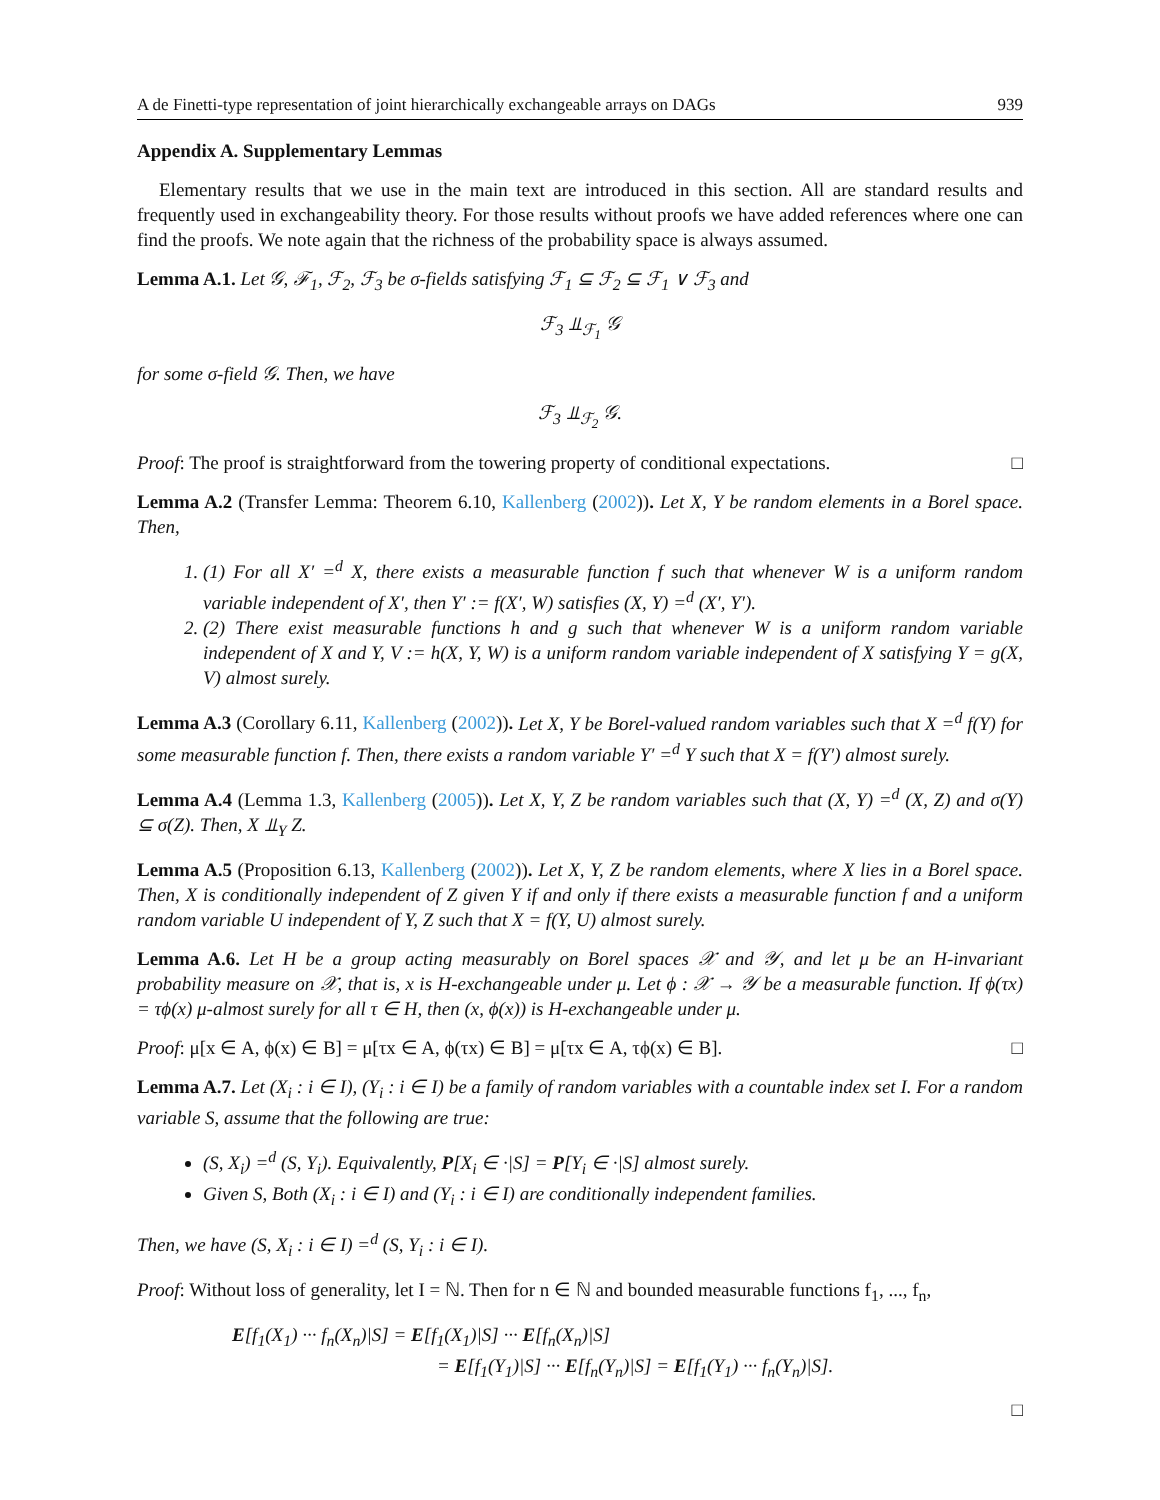A de Finetti-type representation of joint hierarchically exchangeable arrays on DAGs 939
Appendix A. Supplementary Lemmas
Elementary results that we use in the main text are introduced in this section. All are standard results and frequently used in exchangeability theory. For those results without proofs we have added references where one can find the proofs. We note again that the richness of the probability space is always assumed.
Lemma A.1. Let 𝒢, ℱ<sub>1</sub>, ℱ<sub>2</sub>, ℱ<sub>3</sub> be σ-fields satisfying ℱ<sub>1</sub> ⊆ ℱ<sub>2</sub> ⊆ ℱ<sub>1</sub> ∨ ℱ<sub>3</sub> and
ℱ<sub>3</sub> ⫫<sub>ℱ<sub>1</sub></sub> 𝒢
for some σ-field 𝒢. Then, we have
ℱ<sub>3</sub> ⫫<sub>ℱ<sub>2</sub></sub> 𝒢.
Proof: The proof is straightforward from the towering property of conditional expectations. □
Lemma A.2 (Transfer Lemma: Theorem 6.10, Kallenberg (2002)). Let X, Y be random elements in a Borel space. Then,
1. (1) For all X′ =<sup>d</sup> X, there exists a measurable function f such that whenever W is a uniform random variable independent of X′, then Y′ := f(X′, W) satisfies (X, Y) =<sup>d</sup> (X′, Y′).
2. (2) There exist measurable functions h and g such that whenever W is a uniform random variable independent of X and Y, V := h(X, Y, W) is a uniform random variable independent of X satisfying Y = g(X, V) almost surely.
Lemma A.3 (Corollary 6.11, Kallenberg (2002)). Let X, Y be Borel-valued random variables such that X =<sup>d</sup> f(Y) for some measurable function f. Then, there exists a random variable Y′ =<sup>d</sup> Y such that X = f(Y′) almost surely.
Lemma A.4 (Lemma 1.3, Kallenberg (2005)). Let X, Y, Z be random variables such that (X, Y) =<sup>d</sup> (X, Z) and σ(Y) ⊆ σ(Z). Then, X ⫫<sub>Y</sub> Z.
Lemma A.5 (Proposition 6.13, Kallenberg (2002)). Let X, Y, Z be random elements, where X lies in a Borel space. Then, X is conditionally independent of Z given Y if and only if there exists a measurable function f and a uniform random variable U independent of Y, Z such that X = f(Y, U) almost surely.
Lemma A.6. Let H be a group acting measurably on Borel spaces 𝒳 and 𝒴, and let μ be an H-invariant probability measure on 𝒳, that is, x is H-exchangeable under μ. Let ϕ : 𝒳 → 𝒴 be a measurable function. If ϕ(τx) = τϕ(x) μ-almost surely for all τ ∈ H, then (x, ϕ(x)) is H-exchangeable under μ.
Proof: μ[x ∈ A, ϕ(x) ∈ B] = μ[τx ∈ A, ϕ(τx) ∈ B] = μ[τx ∈ A, τϕ(x) ∈ B]. □
Lemma A.7. Let (X<sub>i</sub> : i ∈ I), (Y<sub>i</sub> : i ∈ I) be a family of random variables with a countable index set I. For a random variable S, assume that the following are true:
(S, X<sub>i</sub>) =<sup>d</sup> (S, Y<sub>i</sub>). Equivalently, P[X<sub>i</sub> ∈ ·|S] = P[Y<sub>i</sub> ∈ ·|S] almost surely.
Given S, Both (X<sub>i</sub> : i ∈ I) and (Y<sub>i</sub> : i ∈ I) are conditionally independent families.
Then, we have (S, X<sub>i</sub> : i ∈ I) =<sup>d</sup> (S, Y<sub>i</sub> : i ∈ I).
Proof: Without loss of generality, let I = ℕ. Then for n ∈ ℕ and bounded measurable functions f<sub>1</sub>, ..., f<sub>n</sub>,
E[f<sub>1</sub>(X<sub>1</sub>) ··· f<sub>n</sub>(X<sub>n</sub>)|S] = E[f<sub>1</sub>(X<sub>1</sub>)|S] ··· E[f<sub>n</sub>(X<sub>n</sub>)|S]
= E[f<sub>1</sub>(Y<sub>1</sub>)|S] ··· E[f<sub>n</sub>(Y<sub>n</sub>)|S] = E[f<sub>1</sub>(Y<sub>1</sub>) ··· f<sub>n</sub>(Y<sub>n</sub>)|S].
□